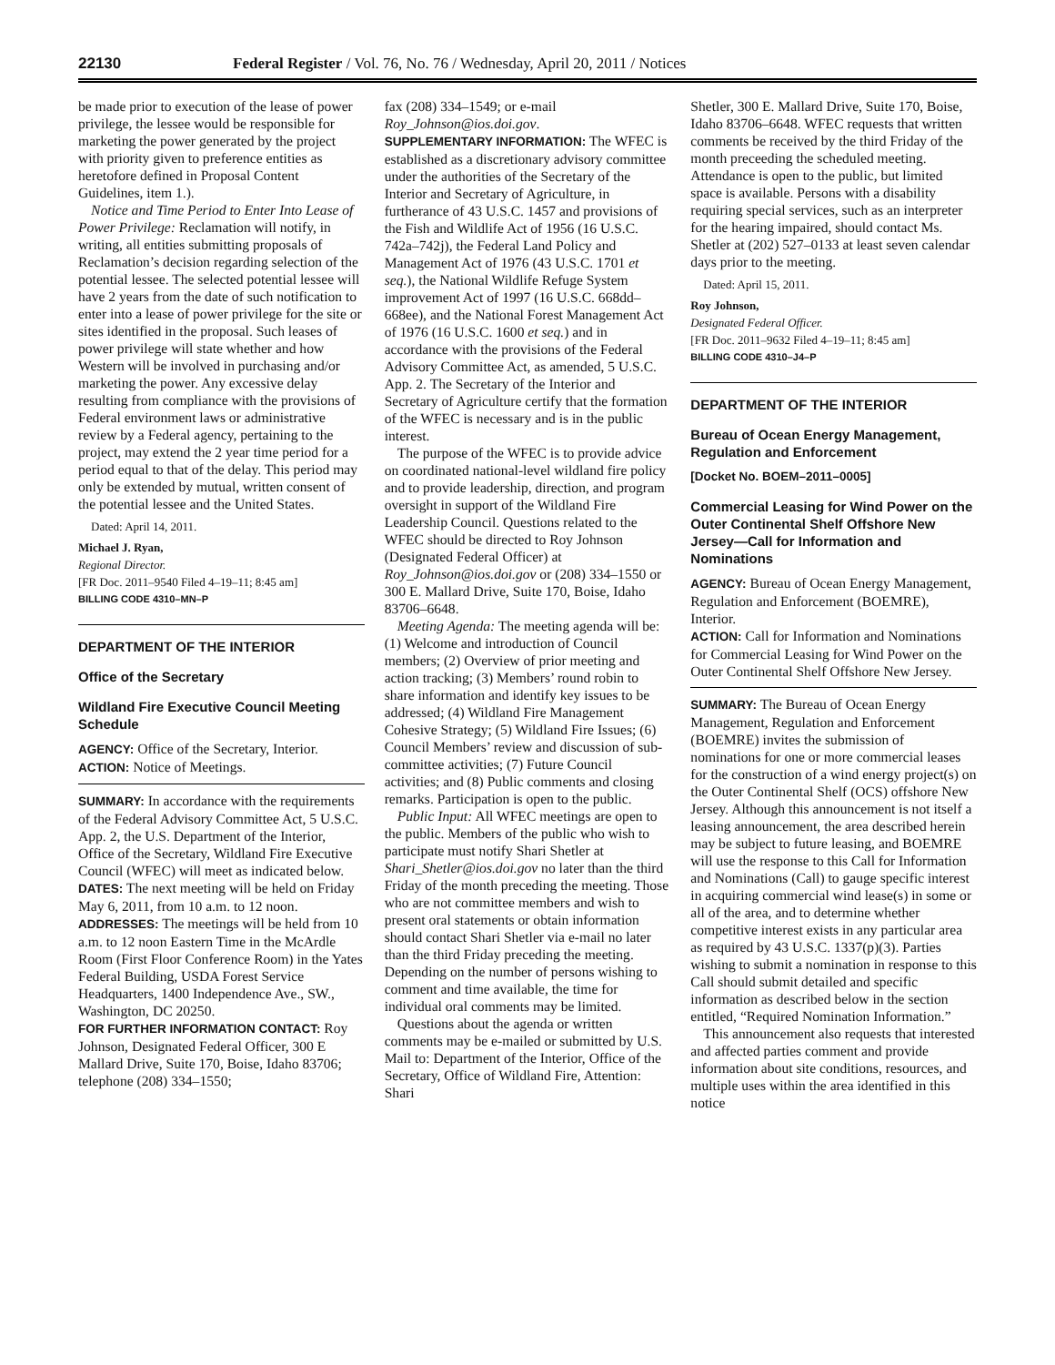22130 Federal Register / Vol. 76, No. 76 / Wednesday, April 20, 2011 / Notices
be made prior to execution of the lease of power privilege, the lessee would be responsible for marketing the power generated by the project with priority given to preference entities as heretofore defined in Proposal Content Guidelines, item 1.).
Notice and Time Period to Enter Into Lease of Power Privilege: Reclamation will notify, in writing, all entities submitting proposals of Reclamation’s decision regarding selection of the potential lessee. The selected potential lessee will have 2 years from the date of such notification to enter into a lease of power privilege for the site or sites identified in the proposal. Such leases of power privilege will state whether and how Western will be involved in purchasing and/or marketing the power. Any excessive delay resulting from compliance with the provisions of Federal environment laws or administrative review by a Federal agency, pertaining to the project, may extend the 2 year time period for a period equal to that of the delay. This period may only be extended by mutual, written consent of the potential lessee and the United States.
Dated: April 14, 2011.
Michael J. Ryan,
Regional Director.
[FR Doc. 2011–9540 Filed 4–19–11; 8:45 am]
BILLING CODE 4310–MN–P
DEPARTMENT OF THE INTERIOR
Office of the Secretary
Wildland Fire Executive Council Meeting Schedule
AGENCY: Office of the Secretary, Interior.
ACTION: Notice of Meetings.
SUMMARY: In accordance with the requirements of the Federal Advisory Committee Act, 5 U.S.C. App. 2, the U.S. Department of the Interior, Office of the Secretary, Wildland Fire Executive Council (WFEC) will meet as indicated below.
DATES: The next meeting will be held on Friday May 6, 2011, from 10 a.m. to 12 noon.
ADDRESSES: The meetings will be held from 10 a.m. to 12 noon Eastern Time in the McArdle Room (First Floor Conference Room) in the Yates Federal Building, USDA Forest Service Headquarters, 1400 Independence Ave., SW., Washington, DC 20250.
FOR FURTHER INFORMATION CONTACT: Roy Johnson, Designated Federal Officer, 300 E Mallard Drive, Suite 170, Boise, Idaho 83706; telephone (208) 334–1550;
fax (208) 334–1549; or e-mail Roy_Johnson@ios.doi.gov.
SUPPLEMENTARY INFORMATION: The WFEC is established as a discretionary advisory committee under the authorities of the Secretary of the Interior and Secretary of Agriculture, in furtherance of 43 U.S.C. 1457 and provisions of the Fish and Wildlife Act of 1956 (16 U.S.C. 742a–742j), the Federal Land Policy and Management Act of 1976 (43 U.S.C. 1701 et seq.), the National Wildlife Refuge System improvement Act of 1997 (16 U.S.C. 668dd–668ee), and the National Forest Management Act of 1976 (16 U.S.C. 1600 et seq.) and in accordance with the provisions of the Federal Advisory Committee Act, as amended, 5 U.S.C. App. 2. The Secretary of the Interior and Secretary of Agriculture certify that the formation of the WFEC is necessary and is in the public interest.
The purpose of the WFEC is to provide advice on coordinated national-level wildland fire policy and to provide leadership, direction, and program oversight in support of the Wildland Fire Leadership Council. Questions related to the WFEC should be directed to Roy Johnson (Designated Federal Officer) at Roy_Johnson@ios.doi.gov or (208) 334–1550 or 300 E. Mallard Drive, Suite 170, Boise, Idaho 83706–6648.
Meeting Agenda: The meeting agenda will be: (1) Welcome and introduction of Council members; (2) Overview of prior meeting and action tracking; (3) Members’ round robin to share information and identify key issues to be addressed; (4) Wildland Fire Management Cohesive Strategy; (5) Wildland Fire Issues; (6) Council Members’ review and discussion of sub-committee activities; (7) Future Council activities; and (8) Public comments and closing remarks. Participation is open to the public.
Public Input: All WFEC meetings are open to the public. Members of the public who wish to participate must notify Shari Shetler at Shari_Shetler@ios.doi.gov no later than the third Friday of the month preceding the meeting. Those who are not committee members and wish to present oral statements or obtain information should contact Shari Shetler via e-mail no later than the third Friday preceding the meeting. Depending on the number of persons wishing to comment and time available, the time for individual oral comments may be limited.
Questions about the agenda or written comments may be e-mailed or submitted by U.S. Mail to: Department of the Interior, Office of the Secretary, Office of Wildland Fire, Attention: Shari
Shetler, 300 E. Mallard Drive, Suite 170, Boise, Idaho 83706–6648. WFEC requests that written comments be received by the third Friday of the month preceeding the scheduled meeting. Attendance is open to the public, but limited space is available. Persons with a disability requiring special services, such as an interpreter for the hearing impaired, should contact Ms. Shetler at (202) 527–0133 at least seven calendar days prior to the meeting.
Dated: April 15, 2011.
Roy Johnson,
Designated Federal Officer.
[FR Doc. 2011–9632 Filed 4–19–11; 8:45 am]
BILLING CODE 4310–J4–P
DEPARTMENT OF THE INTERIOR
Bureau of Ocean Energy Management, Regulation and Enforcement
[Docket No. BOEM–2011–0005]
Commercial Leasing for Wind Power on the Outer Continental Shelf Offshore New Jersey—Call for Information and Nominations
AGENCY: Bureau of Ocean Energy Management, Regulation and Enforcement (BOEMRE), Interior.
ACTION: Call for Information and Nominations for Commercial Leasing for Wind Power on the Outer Continental Shelf Offshore New Jersey.
SUMMARY: The Bureau of Ocean Energy Management, Regulation and Enforcement (BOEMRE) invites the submission of nominations for one or more commercial leases for the construction of a wind energy project(s) on the Outer Continental Shelf (OCS) offshore New Jersey. Although this announcement is not itself a leasing announcement, the area described herein may be subject to future leasing, and BOEMRE will use the response to this Call for Information and Nominations (Call) to gauge specific interest in acquiring commercial wind lease(s) in some or all of the area, and to determine whether competitive interest exists in any particular area as required by 43 U.S.C. 1337(p)(3). Parties wishing to submit a nomination in response to this Call should submit detailed and specific information as described below in the section entitled, “Required Nomination Information.”
This announcement also requests that interested and affected parties comment and provide information about site conditions, resources, and multiple uses within the area identified in this notice